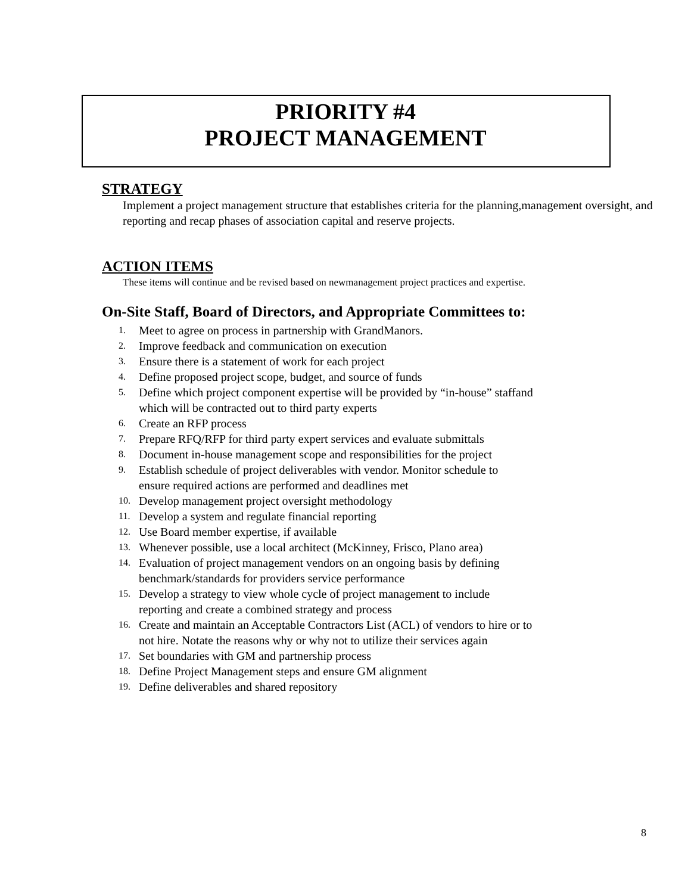PRIORITY #4
PROJECT MANAGEMENT
STRATEGY
Implement a project management structure that establishes criteria for the planning,management oversight, and reporting and recap phases of association capital and reserve projects.
ACTION ITEMS
These items will continue and be revised based on newmanagement project practices and expertise.
On-Site Staff, Board of Directors, and Appropriate Committees to:
1. Meet to agree on process in partnership with GrandManors.
2. Improve feedback and communication on execution
3. Ensure there is a statement of work for each project
4. Define proposed project scope, budget, and source of funds
5. Define which project component expertise will be provided by “in-house” staffand
which will be contracted out to third party experts
6. Create an RFP process
7. Prepare RFQ/RFP for third party expert services and evaluate submittals
8. Document in-house management scope and responsibilities for the project
9. Establish schedule of project deliverables with vendor. Monitor schedule to
ensure required actions are performed and deadlines met
10. Develop management project oversight methodology
11. Develop a system and regulate financial reporting
12. Use Board member expertise, if available
13. Whenever possible, use a local architect (McKinney, Frisco, Plano area)
14. Evaluation of project management vendors on an ongoing basis by defining
benchmark/standards for providers service performance
15. Develop a strategy to view whole cycle of project management to include
reporting and create a combined strategy and process
16. Create and maintain an Acceptable Contractors List (ACL) of vendors to hire or to
not hire. Notate the reasons why or why not to utilize their services again
17. Set boundaries with GM and partnership process
18. Define Project Management steps and ensure GM alignment
19. Define deliverables and shared repository
8